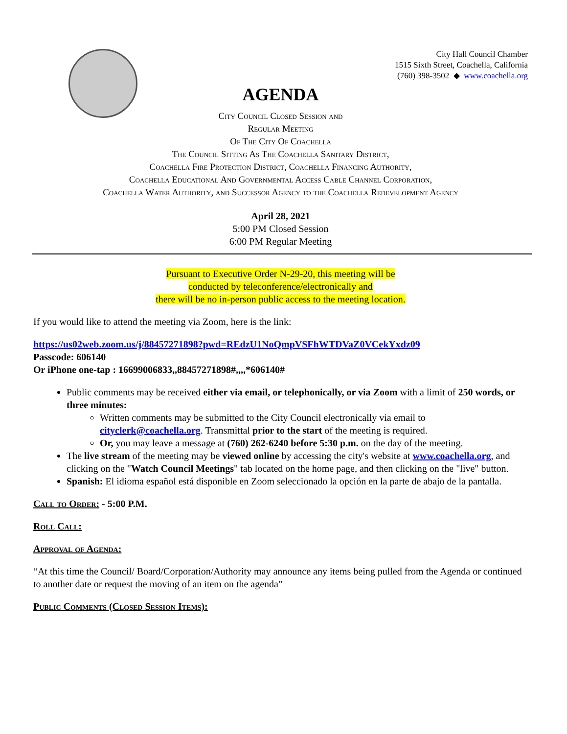City Hall Council Chamber
1515 Sixth Street, Coachella, California
(760) 398-3502 ◆ www.coachella.org
AGENDA
City Council Closed Session and
Regular Meeting
Of The City Of Coachella
The Council Sitting As The Coachella Sanitary District,
Coachella Fire Protection District, Coachella Financing Authority,
Coachella Educational And Governmental Access Cable Channel Corporation,
Coachella Water Authority, and Successor Agency to the Coachella Redevelopment Agency
April 28, 2021
5:00 PM Closed Session
6:00 PM Regular Meeting
Pursuant to Executive Order N-29-20, this meeting will be
conducted by teleconference/electronically and
there will be no in-person public access to the meeting location.
If you would like to attend the meeting via Zoom, here is the link:
https://us02web.zoom.us/j/88457271898?pwd=REdzU1NoQmpVSFhWTDVaZ0VCekYxdz09
Passcode: 606140
Or iPhone one-tap : 16699006833,,88457271898#,,,,*606140#
Public comments may be received either via email, or telephonically, or via Zoom with a limit of 250 words, or three minutes:
Written comments may be submitted to the City Council electronically via email to cityclerk@coachella.org. Transmittal prior to the start of the meeting is required.
Or, you may leave a message at (760) 262-6240 before 5:30 p.m. on the day of the meeting.
The live stream of the meeting may be viewed online by accessing the city's website at www.coachella.org, and clicking on the "Watch Council Meetings" tab located on the home page, and then clicking on the "live" button.
Spanish: El idioma español está disponible en Zoom seleccionado la opción en la parte de abajo de la pantalla.
Call to Order: - 5:00 P.M.
Roll Call:
Approval of Agenda:
“At this time the Council/ Board/Corporation/Authority may announce any items being pulled from the Agenda or continued to another date or request the moving of an item on the agenda”
Public Comments (Closed Session Items):